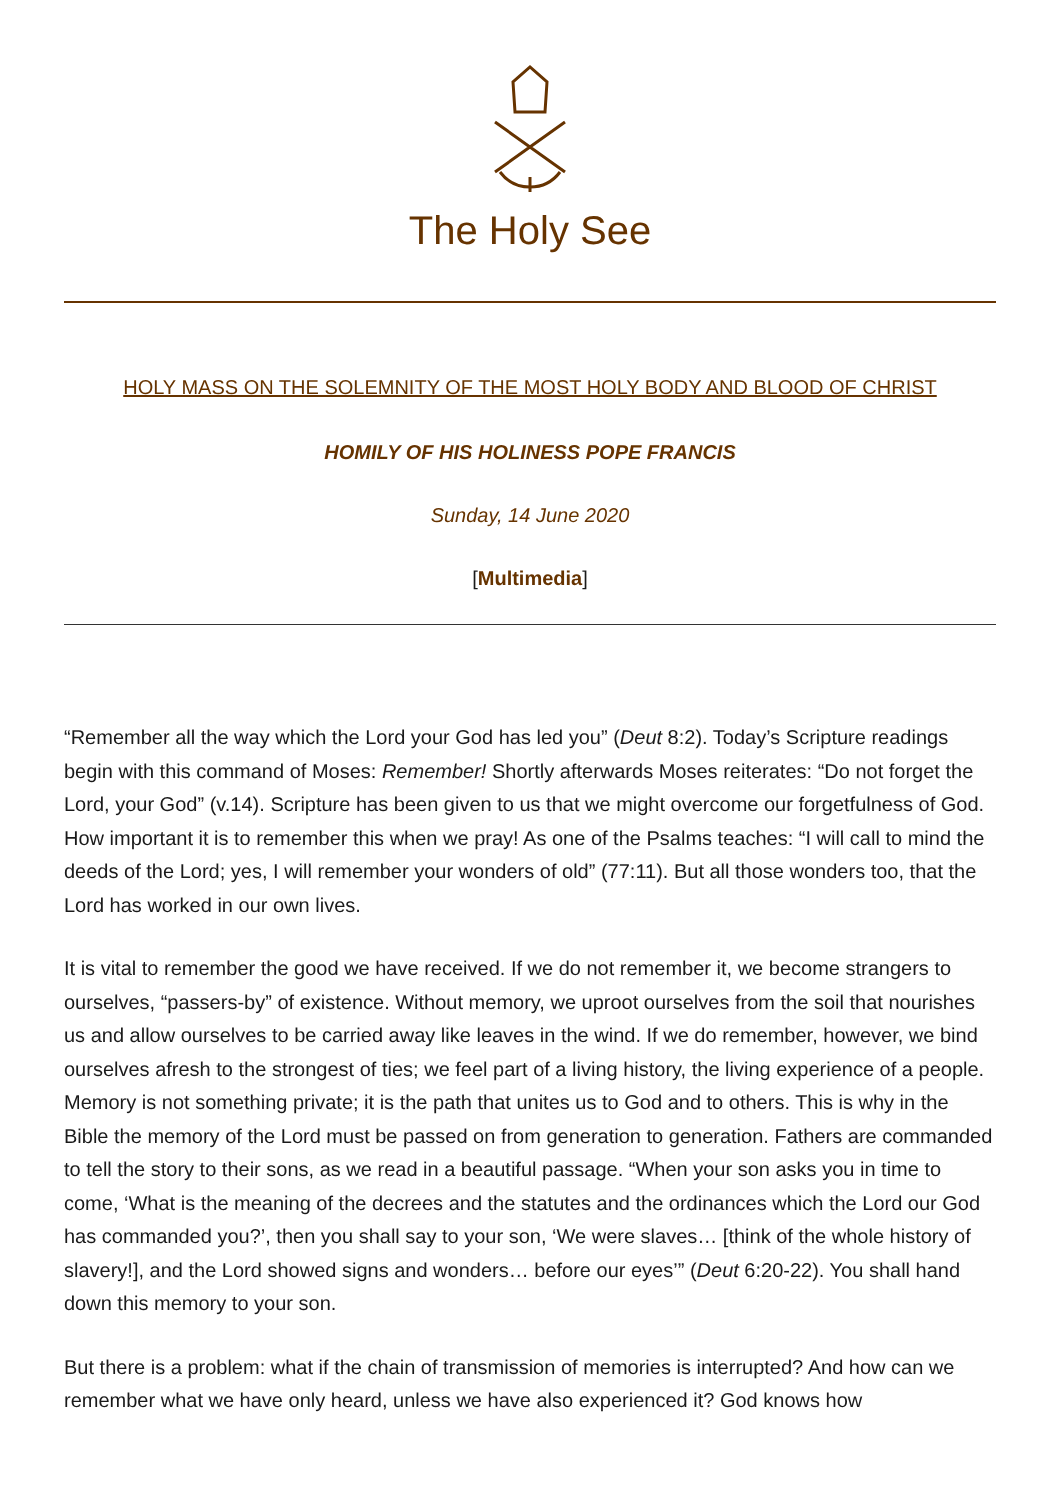The Holy See
HOLY MASS ON THE SOLEMNITY OF THE MOST HOLY BODY AND BLOOD OF CHRIST
HOMILY OF HIS HOLINESS POPE FRANCIS
Sunday, 14 June 2020
[Multimedia]
“Remember all the way which the Lord your God has led you” (Deut 8:2). Today’s Scripture readings begin with this command of Moses: Remember! Shortly afterwards Moses reiterates: “Do not forget the Lord, your God” (v.14). Scripture has been given to us that we might overcome our forgetfulness of God. How important it is to remember this when we pray! As one of the Psalms teaches: “I will call to mind the deeds of the Lord; yes, I will remember your wonders of old” (77:11). But all those wonders too, that the Lord has worked in our own lives.
It is vital to remember the good we have received. If we do not remember it, we become strangers to ourselves, “passers-by” of existence. Without memory, we uproot ourselves from the soil that nourishes us and allow ourselves to be carried away like leaves in the wind. If we do remember, however, we bind ourselves afresh to the strongest of ties; we feel part of a living history, the living experience of a people. Memory is not something private; it is the path that unites us to God and to others. This is why in the Bible the memory of the Lord must be passed on from generation to generation. Fathers are commanded to tell the story to their sons, as we read in a beautiful passage. “When your son asks you in time to come, ‘What is the meaning of the decrees and the statutes and the ordinances which the Lord our God has commanded you?’, then you shall say to your son, ‘We were slaves… [think of the whole history of slavery!], and the Lord showed signs and wonders… before our eyes’” (Deut 6:20-22). You shall hand down this memory to your son.
But there is a problem: what if the chain of transmission of memories is interrupted? And how can we remember what we have only heard, unless we have also experienced it? God knows how